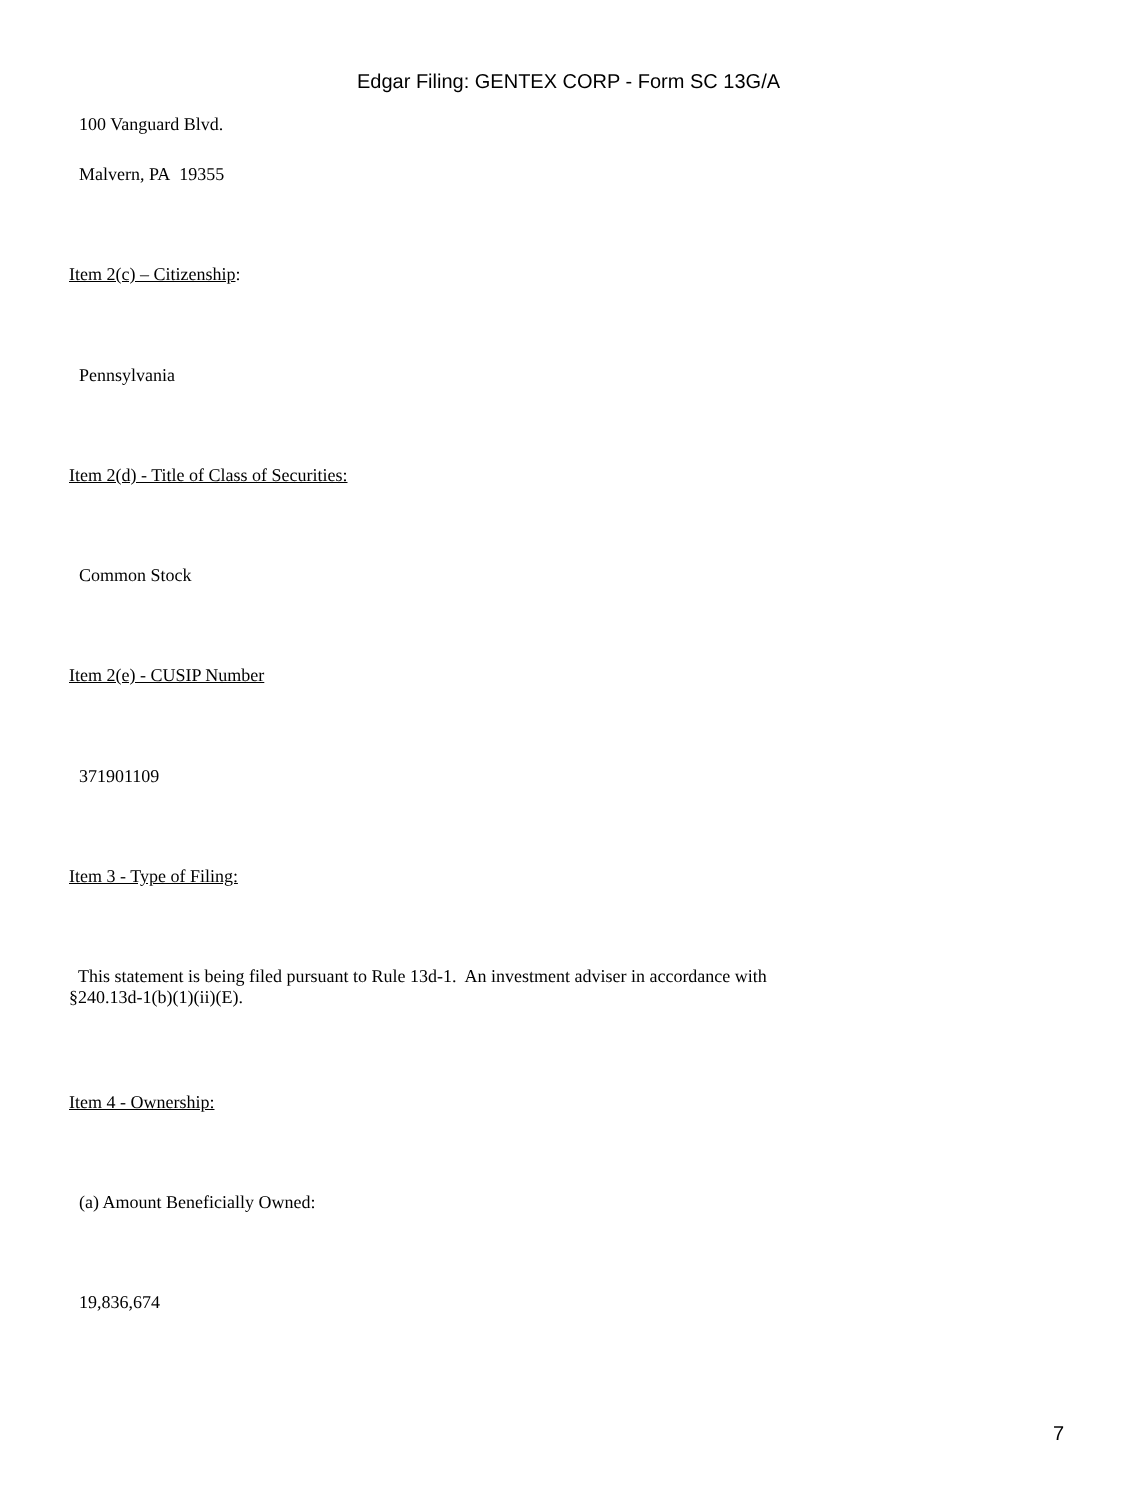Edgar Filing: GENTEX CORP - Form SC 13G/A
100 Vanguard Blvd.
Malvern, PA 19355
Item 2(c) – Citizenship:
Pennsylvania
Item 2(d) - Title of Class of Securities:
Common Stock
Item 2(e) - CUSIP Number
371901109
Item 3 - Type of Filing:
This statement is being filed pursuant to Rule 13d-1. An investment adviser in accordance with
§240.13d-1(b)(1)(ii)(E).
Item 4 - Ownership:
(a) Amount Beneficially Owned:
19,836,674
7